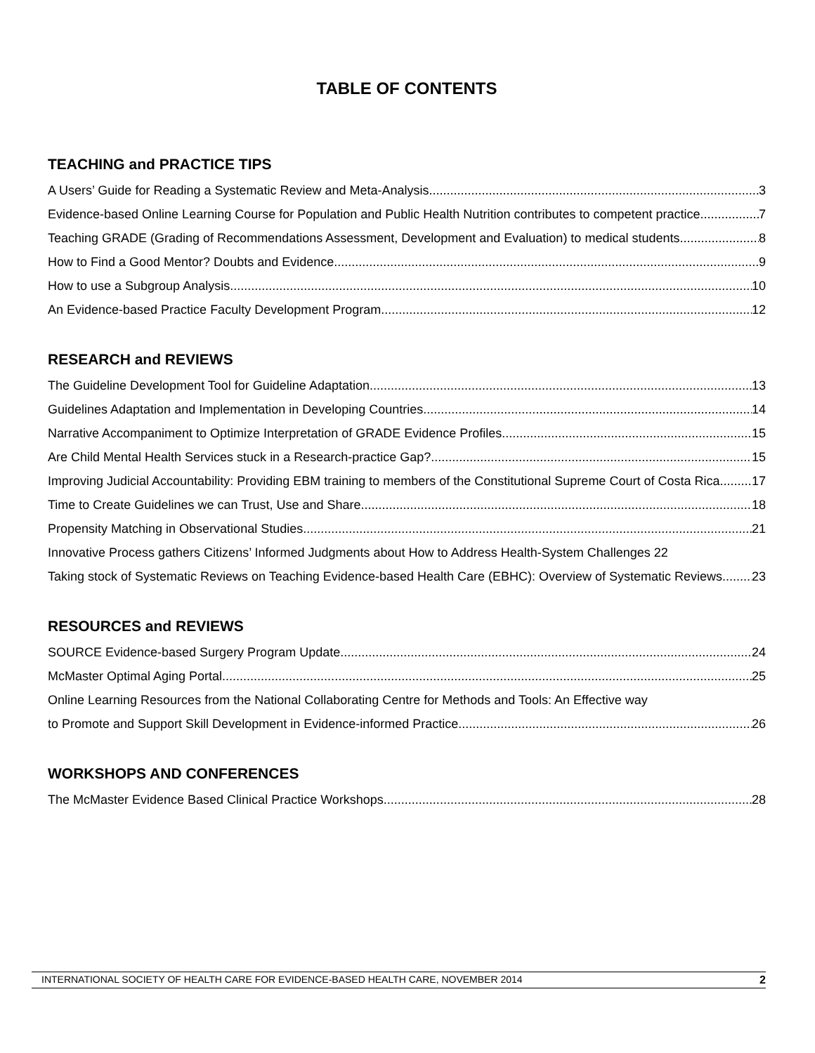TABLE OF CONTENTS
TEACHING and PRACTICE TIPS
A Users’ Guide for Reading a Systematic Review and Meta-Analysis 3
Evidence-based Online Learning Course for Population and Public Health Nutrition contributes to competent practice 7
Teaching GRADE (Grading of Recommendations Assessment, Development and Evaluation) to medical students 8
How to Find a Good Mentor? Doubts and Evidence 9
How to use a Subgroup Analysis 10
An Evidence-based Practice Faculty Development Program 12
RESEARCH and REVIEWS
The Guideline Development Tool for Guideline Adaptation 13
Guidelines Adaptation and Implementation in Developing Countries 14
Narrative Accompaniment to Optimize Interpretation of GRADE Evidence Profiles 15
Are Child Mental Health Services stuck in a Research-practice Gap? 15
Improving Judicial Accountability: Providing EBM training to members of the Constitutional Supreme Court of Costa Rica 17
Time to Create Guidelines we can Trust, Use and Share 18
Propensity Matching in Observational Studies 21
Innovative Process gathers Citizens’ Informed Judgments about How to Address Health-System Challenges 22
Taking stock of Systematic Reviews on Teaching Evidence-based Health Care (EBHC): Overview of Systematic Reviews 23
RESOURCES and REVIEWS
SOURCE Evidence-based Surgery Program Update 24
McMaster Optimal Aging Portal 25
Online Learning Resources from the National Collaborating Centre for Methods and Tools: An Effective way
to Promote and Support Skill Development in Evidence-informed Practice 26
WORKSHOPS AND CONFERENCES
The McMaster Evidence Based Clinical Practice Workshops 28
INTERNATIONAL SOCIETY OF HEALTH CARE FOR EVIDENCE-BASED HEALTH CARE, NOVEMBER 2014 2